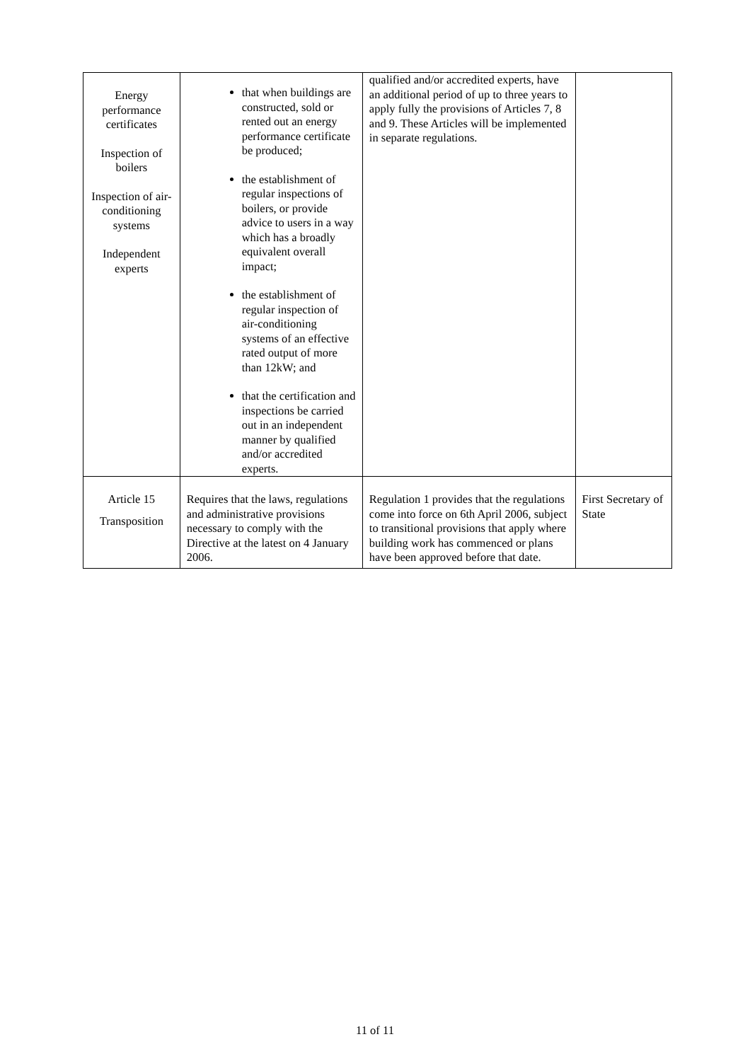| Energy performance certificates Inspection of boilers Inspection of air-conditioning systems Independent experts | that when buildings are constructed, sold or rented out an energy performance certificate be produced; the establishment of regular inspections of boilers, or provide advice to users in a way which has a broadly equivalent overall impact; the establishment of regular inspection of air-conditioning systems of an effective rated output of more than 12kW; and that the certification and inspections be carried out in an independent manner by qualified and/or accredited experts. | qualified and/or accredited experts, have an additional period of up to three years to apply fully the provisions of Articles 7, 8 and 9. These Articles will be implemented in separate regulations. | |
| Article 15 Transposition | Requires that the laws, regulations and administrative provisions necessary to comply with the Directive at the latest on 4 January 2006. | Regulation 1 provides that the regulations come into force on 6th April 2006, subject to transitional provisions that apply where building work has commenced or plans have been approved before that date. | First Secretary of State |
11 of 11